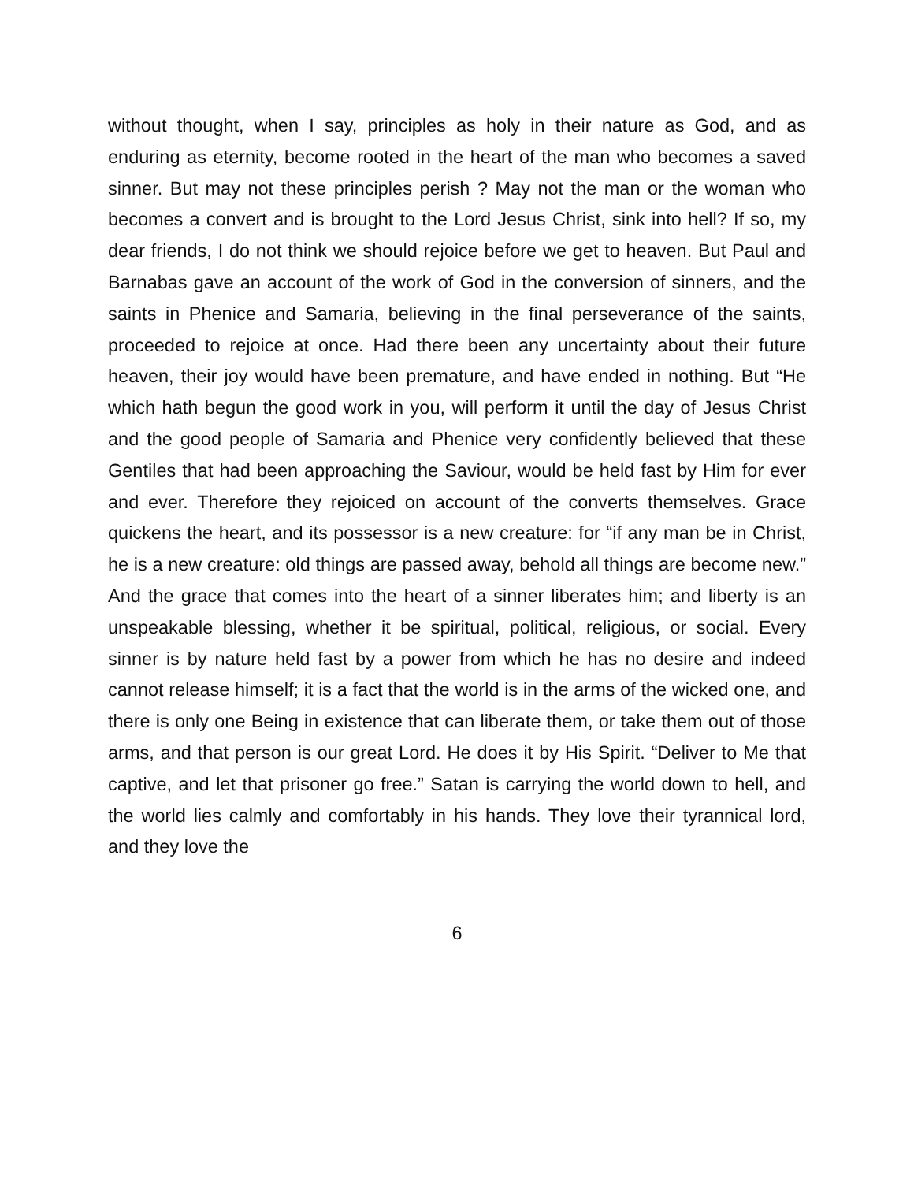without thought, when I say, principles as holy in their nature as God, and as enduring as eternity, become rooted in the heart of the man who becomes a saved sinner. But may not these principles perish ? May not the man or the woman who becomes a convert and is brought to the Lord Jesus Christ, sink into hell? If so, my dear friends, I do not think we should rejoice before we get to heaven. But Paul and Barnabas gave an account of the work of God in the conversion of sinners, and the saints in Phenice and Samaria, believing in the final perseverance of the saints, proceeded to rejoice at once. Had there been any uncertainty about their future heaven, their joy would have been premature, and have ended in nothing. But “He which hath begun the good work in you, will perform it until the day of Jesus Christ and the good people of Samaria and Phenice very confidently believed that these Gentiles that had been approaching the Saviour, would be held fast by Him for ever and ever. Therefore they rejoiced on account of the converts themselves. Grace quickens the heart, and its possessor is a new creature: for “if any man be in Christ, he is a new creature: old things are passed away, behold all things are become new.” And the grace that comes into the heart of a sinner liberates him; and liberty is an unspeakable blessing, whether it be spiritual, political, religious, or social. Every sinner is by nature held fast by a power from which he has no desire and indeed cannot release himself; it is a fact that the world is in the arms of the wicked one, and there is only one Being in existence that can liberate them, or take them out of those arms, and that person is our great Lord. He does it by His Spirit. “Deliver to Me that captive, and let that prisoner go free.” Satan is carrying the world down to hell, and the world lies calmly and comfortably in his hands. They love their tyrannical lord, and they love the
6